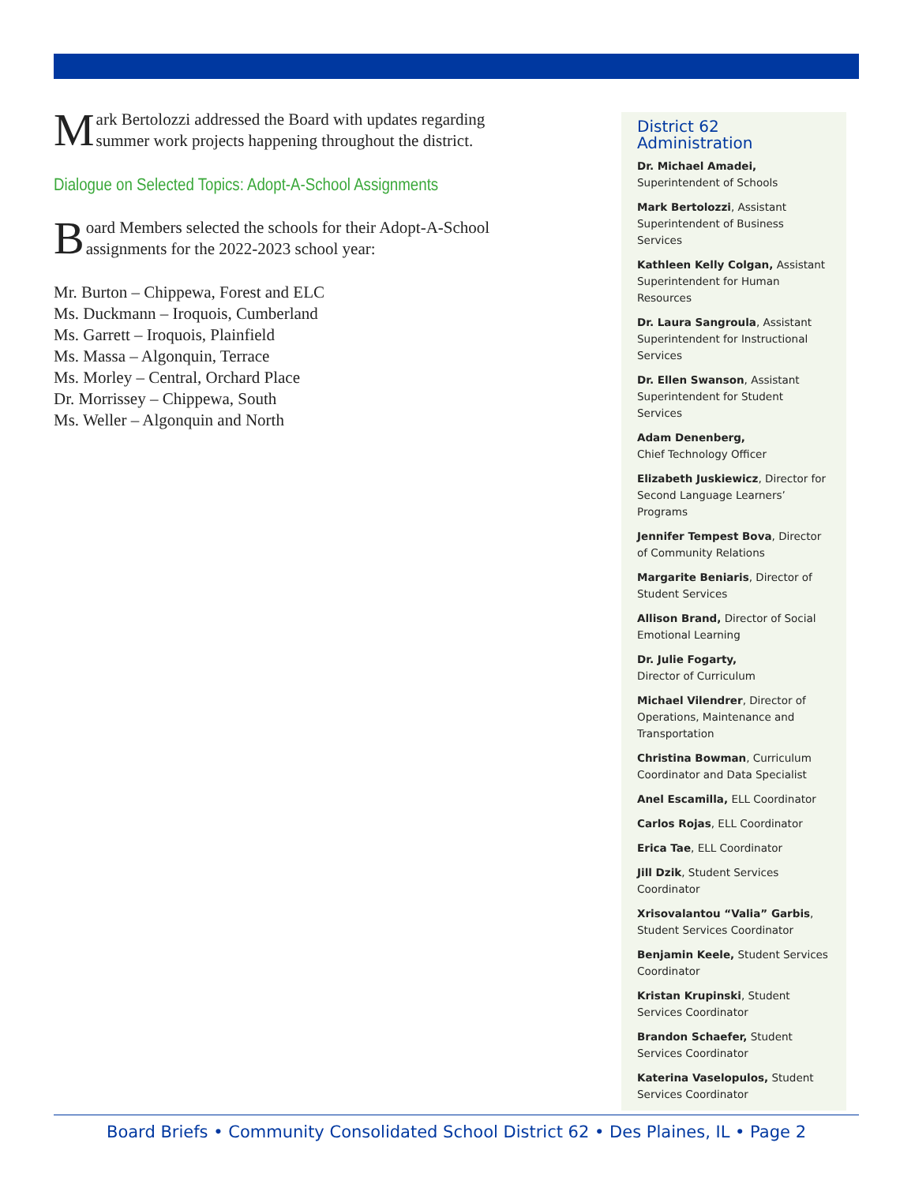Mark Bertolozzi addressed the Board with updates regarding summer work projects happening throughout the district.
Dialogue on Selected Topics: Adopt-A-School Assignments
Board Members selected the schools for their Adopt-A-School assignments for the 2022-2023 school year:
Mr. Burton – Chippewa, Forest and ELC
Ms. Duckmann – Iroquois, Cumberland
Ms. Garrett – Iroquois, Plainfield
Ms. Massa – Algonquin, Terrace
Ms. Morley – Central, Orchard Place
Dr. Morrissey – Chippewa, South
Ms. Weller – Algonquin and North
District 62 Administration
Dr. Michael Amadei,
Superintendent of Schools
Mark Bertolozzi, Assistant Superintendent of Business Services
Kathleen Kelly Colgan, Assistant Superintendent for Human Resources
Dr. Laura Sangroula, Assistant Superintendent for Instructional Services
Dr. Ellen Swanson, Assistant Superintendent for Student Services
Adam Denenberg,
Chief Technology Officer
Elizabeth Juskiewicz, Director for Second Language Learners’ Programs
Jennifer Tempest Bova, Director of Community Relations
Margarite Beniaris, Director of Student Services
Allison Brand, Director of Social Emotional Learning
Dr. Julie Fogarty,
Director of Curriculum
Michael Vilendrer, Director of Operations, Maintenance and Transportation
Christina Bowman, Curriculum Coordinator and Data Specialist
Anel Escamilla, ELL Coordinator
Carlos Rojas, ELL Coordinator
Erica Tae, ELL Coordinator
Jill Dzik, Student Services Coordinator
Xrisovalantou “Valia” Garbis, Student Services Coordinator
Benjamin Keele, Student Services Coordinator
Kristan Krupinski, Student Services Coordinator
Brandon Schaefer, Student Services Coordinator
Katerina Vaselopulos, Student Services Coordinator
Board Briefs • Community Consolidated School District 62 • Des Plaines, IL • Page 2